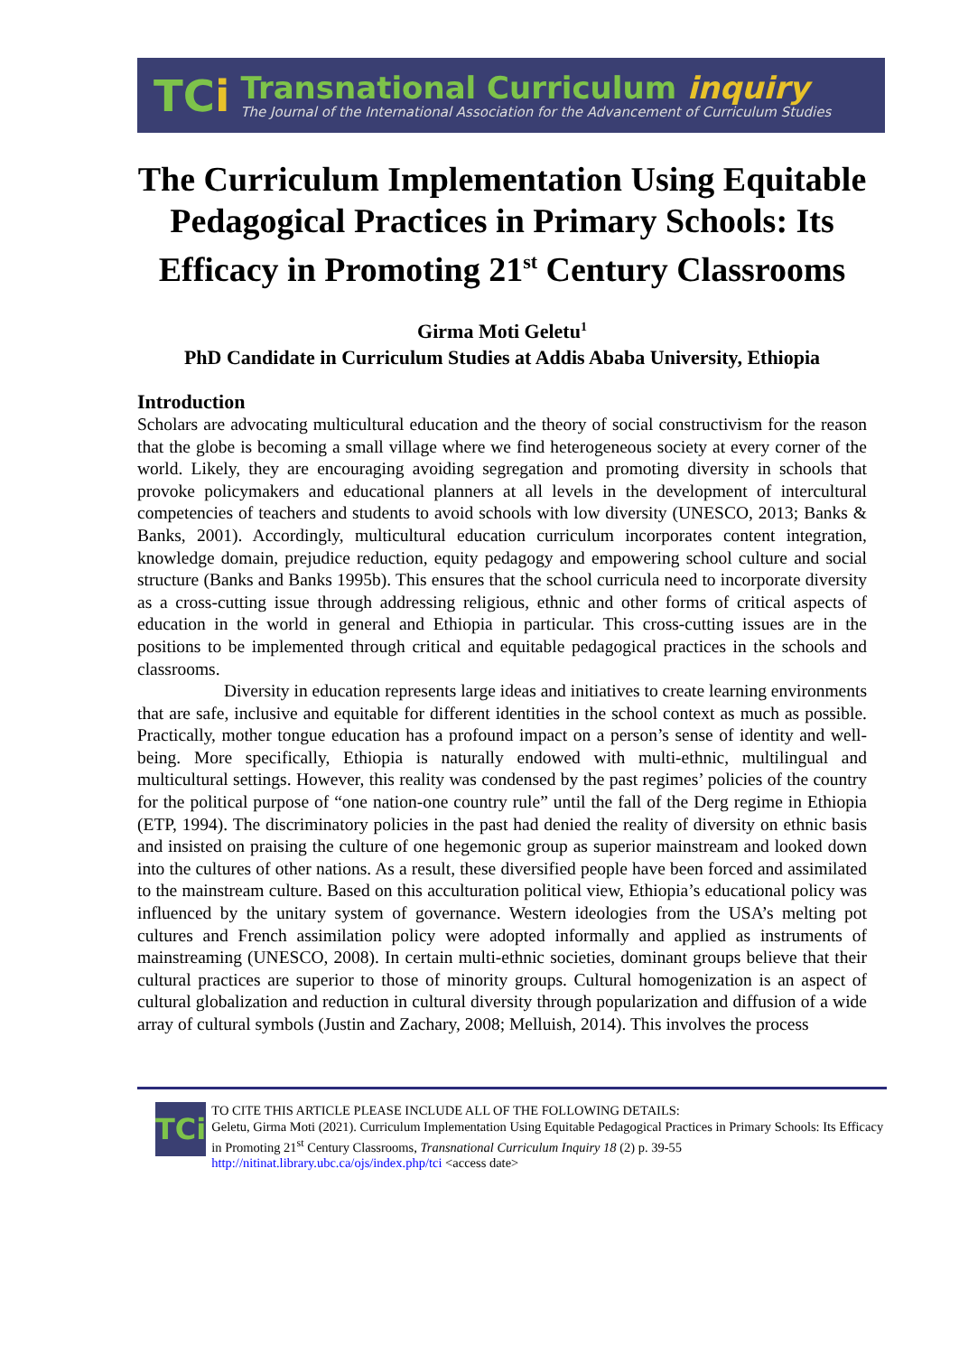TCi
Transnational Curriculum inquiry
The Journal of the International Association for the Advancement of Curriculum Studies
The Curriculum Implementation Using Equitable Pedagogical Practices in Primary Schools: Its Efficacy in Promoting 21<sup>st</sup> Century Classrooms
Girma Moti Geletu<sup>1</sup>
PhD Candidate in Curriculum Studies at Addis Ababa University, Ethiopia
Introduction
Scholars are advocating multicultural education and the theory of social constructivism for the reason that the globe is becoming a small village where we find heterogeneous society at every corner of the world. Likely, they are encouraging avoiding segregation and promoting diversity in schools that provoke policymakers and educational planners at all levels in the development of intercultural competencies of teachers and students to avoid schools with low diversity (UNESCO, 2013; Banks & Banks, 2001). Accordingly, multicultural education curriculum incorporates content integration, knowledge domain, prejudice reduction, equity pedagogy and empowering school culture and social structure (Banks and Banks 1995b). This ensures that the school curricula need to incorporate diversity as a cross-cutting issue through addressing religious, ethnic and other forms of critical aspects of education in the world in general and Ethiopia in particular. This cross-cutting issues are in the positions to be implemented through critical and equitable pedagogical practices in the schools and classrooms.
Diversity in education represents large ideas and initiatives to create learning environments that are safe, inclusive and equitable for different identities in the school context as much as possible. Practically, mother tongue education has a profound impact on a person’s sense of identity and well-being. More specifically, Ethiopia is naturally endowed with multi-ethnic, multilingual and multicultural settings. However, this reality was condensed by the past regimes’ policies of the country for the political purpose of “one nation-one country rule” until the fall of the Derg regime in Ethiopia (ETP, 1994). The discriminatory policies in the past had denied the reality of diversity on ethnic basis and insisted on praising the culture of one hegemonic group as superior mainstream and looked down into the cultures of other nations. As a result, these diversified people have been forced and assimilated to the mainstream culture. Based on this acculturation political view, Ethiopia’s educational policy was influenced by the unitary system of governance. Western ideologies from the USA’s melting pot cultures and French assimilation policy were adopted informally and applied as instruments of mainstreaming (UNESCO, 2008). In certain multi-ethnic societies, dominant groups believe that their cultural practices are superior to those of minority groups. Cultural homogenization is an aspect of cultural globalization and reduction in cultural diversity through popularization and diffusion of a wide array of cultural symbols (Justin and Zachary, 2008; Melluish, 2014). This involves the process
TCi
TO CITE THIS ARTICLE PLEASE INCLUDE ALL OF THE FOLLOWING DETAILS:
Geletu, Girma Moti (2021). Curriculum Implementation Using Equitable Pedagogical Practices in Primary Schools: Its Efficacy in Promoting 21<sup>st</sup> Century Classrooms, Transnational Curriculum Inquiry 18 (2) p. 39-55 http://nitinat.library.ubc.ca/ojs/index.php/tci <access date>